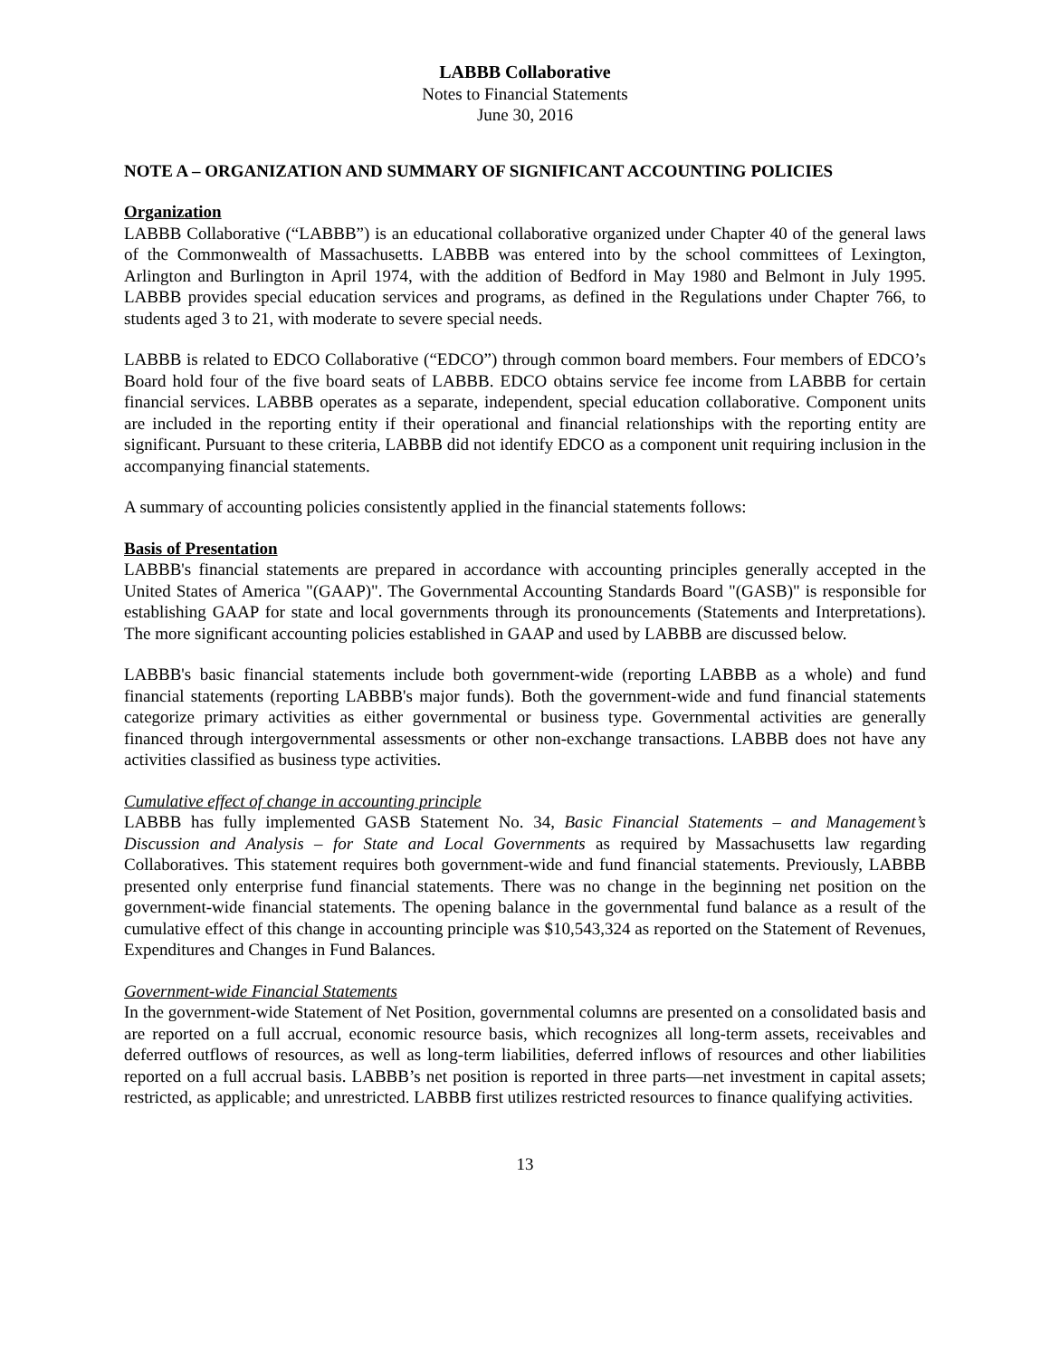LABBB Collaborative
Notes to Financial Statements
June 30, 2016
NOTE A – ORGANIZATION AND SUMMARY OF SIGNIFICANT ACCOUNTING POLICIES
Organization
LABBB Collaborative (“LABBB”) is an educational collaborative organized under Chapter 40 of the general laws of the Commonwealth of Massachusetts. LABBB was entered into by the school committees of Lexington, Arlington and Burlington in April 1974, with the addition of Bedford in May 1980 and Belmont in July 1995. LABBB provides special education services and programs, as defined in the Regulations under Chapter 766, to students aged 3 to 21, with moderate to severe special needs.
LABBB is related to EDCO Collaborative (“EDCO”) through common board members. Four members of EDCO’s Board hold four of the five board seats of LABBB. EDCO obtains service fee income from LABBB for certain financial services. LABBB operates as a separate, independent, special education collaborative. Component units are included in the reporting entity if their operational and financial relationships with the reporting entity are significant. Pursuant to these criteria, LABBB did not identify EDCO as a component unit requiring inclusion in the accompanying financial statements.
A summary of accounting policies consistently applied in the financial statements follows:
Basis of Presentation
LABBB's financial statements are prepared in accordance with accounting principles generally accepted in the United States of America "(GAAP)". The Governmental Accounting Standards Board "(GASB)" is responsible for establishing GAAP for state and local governments through its pronouncements (Statements and Interpretations). The more significant accounting policies established in GAAP and used by LABBB are discussed below.
LABBB's basic financial statements include both government-wide (reporting LABBB as a whole) and fund financial statements (reporting LABBB's major funds). Both the government-wide and fund financial statements categorize primary activities as either governmental or business type. Governmental activities are generally financed through intergovernmental assessments or other non-exchange transactions. LABBB does not have any activities classified as business type activities.
Cumulative effect of change in accounting principle
LABBB has fully implemented GASB Statement No. 34, Basic Financial Statements – and Management’s Discussion and Analysis – for State and Local Governments as required by Massachusetts law regarding Collaboratives. This statement requires both government-wide and fund financial statements. Previously, LABBB presented only enterprise fund financial statements. There was no change in the beginning net position on the government-wide financial statements. The opening balance in the governmental fund balance as a result of the cumulative effect of this change in accounting principle was $10,543,324 as reported on the Statement of Revenues, Expenditures and Changes in Fund Balances.
Government-wide Financial Statements
In the government-wide Statement of Net Position, governmental columns are presented on a consolidated basis and are reported on a full accrual, economic resource basis, which recognizes all long-term assets, receivables and deferred outflows of resources, as well as long-term liabilities, deferred inflows of resources and other liabilities reported on a full accrual basis. LABBB’s net position is reported in three parts—net investment in capital assets; restricted, as applicable; and unrestricted. LABBB first utilizes restricted resources to finance qualifying activities.
13